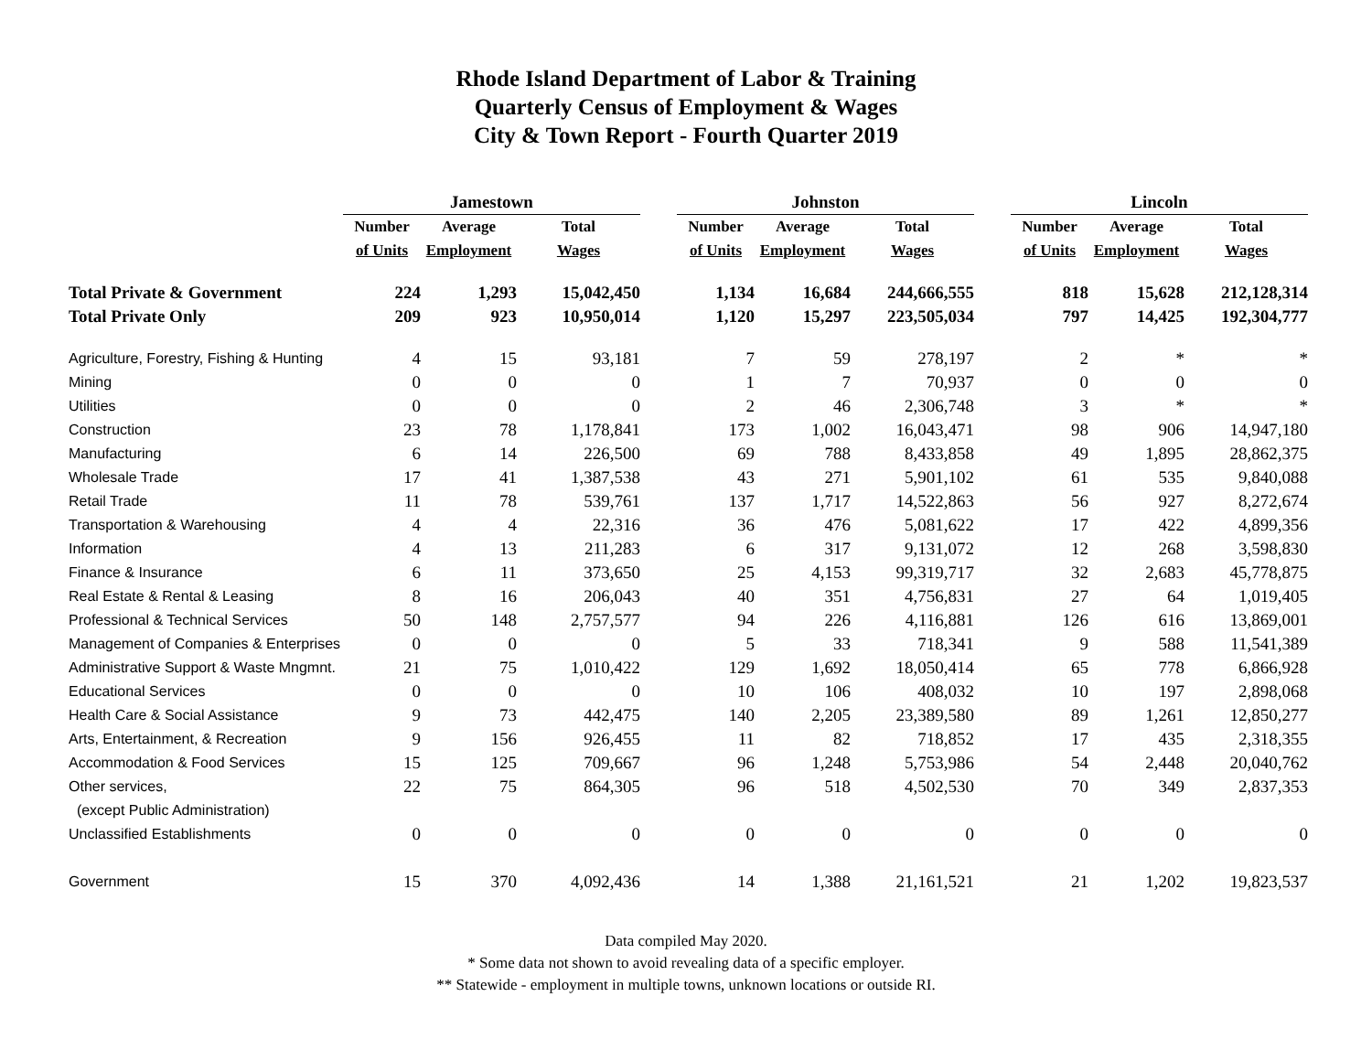Rhode Island Department of Labor & Training
Quarterly Census of Employment & Wages
City & Town Report - Fourth Quarter 2019
| | Jamestown | | | | Johnston | | | | Lincoln | | |
| --- | --- | --- | --- | --- | --- | --- | --- | --- | --- | --- | --- |
| | Number | Average | Total | | Number | Average | Total | | Number | Average | Total |
| | of Units | Employment | Wages | | of Units | Employment | Wages | | of Units | Employment | Wages |
| Total Private & Government | 224 | 1,293 | 15,042,450 | | 1,134 | 16,684 | 244,666,555 | | 818 | 15,628 | 212,128,314 |
| Total Private Only | 209 | 923 | 10,950,014 | | 1,120 | 15,297 | 223,505,034 | | 797 | 14,425 | 192,304,777 |
| Agriculture, Forestry, Fishing & Hunting | 4 | 15 | 93,181 | | 7 | 59 | 278,197 | | 2 | * | * |
| Mining | 0 | 0 | 0 | | 1 | 7 | 70,937 | | 0 | 0 | 0 |
| Utilities | 0 | 0 | 0 | | 2 | 46 | 2,306,748 | | 3 | * | * |
| Construction | 23 | 78 | 1,178,841 | | 173 | 1,002 | 16,043,471 | | 98 | 906 | 14,947,180 |
| Manufacturing | 6 | 14 | 226,500 | | 69 | 788 | 8,433,858 | | 49 | 1,895 | 28,862,375 |
| Wholesale Trade | 17 | 41 | 1,387,538 | | 43 | 271 | 5,901,102 | | 61 | 535 | 9,840,088 |
| Retail Trade | 11 | 78 | 539,761 | | 137 | 1,717 | 14,522,863 | | 56 | 927 | 8,272,674 |
| Transportation & Warehousing | 4 | 4 | 22,316 | | 36 | 476 | 5,081,622 | | 17 | 422 | 4,899,356 |
| Information | 4 | 13 | 211,283 | | 6 | 317 | 9,131,072 | | 12 | 268 | 3,598,830 |
| Finance & Insurance | 6 | 11 | 373,650 | | 25 | 4,153 | 99,319,717 | | 32 | 2,683 | 45,778,875 |
| Real Estate & Rental & Leasing | 8 | 16 | 206,043 | | 40 | 351 | 4,756,831 | | 27 | 64 | 1,019,405 |
| Professional & Technical Services | 50 | 148 | 2,757,577 | | 94 | 226 | 4,116,881 | | 126 | 616 | 13,869,001 |
| Management of Companies & Enterprises | 0 | 0 | 0 | | 5 | 33 | 718,341 | | 9 | 588 | 11,541,389 |
| Administrative Support & Waste Mngmnt. | 21 | 75 | 1,010,422 | | 129 | 1,692 | 18,050,414 | | 65 | 778 | 6,866,928 |
| Educational Services | 0 | 0 | 0 | | 10 | 106 | 408,032 | | 10 | 197 | 2,898,068 |
| Health Care & Social Assistance | 9 | 73 | 442,475 | | 140 | 2,205 | 23,389,580 | | 89 | 1,261 | 12,850,277 |
| Arts, Entertainment, & Recreation | 9 | 156 | 926,455 | | 11 | 82 | 718,852 | | 17 | 435 | 2,318,355 |
| Accommodation & Food Services | 15 | 125 | 709,667 | | 96 | 1,248 | 5,753,986 | | 54 | 2,448 | 20,040,762 |
| Other services, | 22 | 75 | 864,305 | | 96 | 518 | 4,502,530 | | 70 | 349 | 2,837,353 |
| (except Public Administration) | | | | | | | | | | | |
| Unclassified Establishments | 0 | 0 | 0 | | 0 | 0 | 0 | | 0 | 0 | 0 |
| Government | 15 | 370 | 4,092,436 | | 14 | 1,388 | 21,161,521 | | 21 | 1,202 | 19,823,537 |
Data compiled May 2020.
* Some data not shown to avoid revealing data of a specific employer.
** Statewide - employment in multiple towns, unknown locations or outside RI.